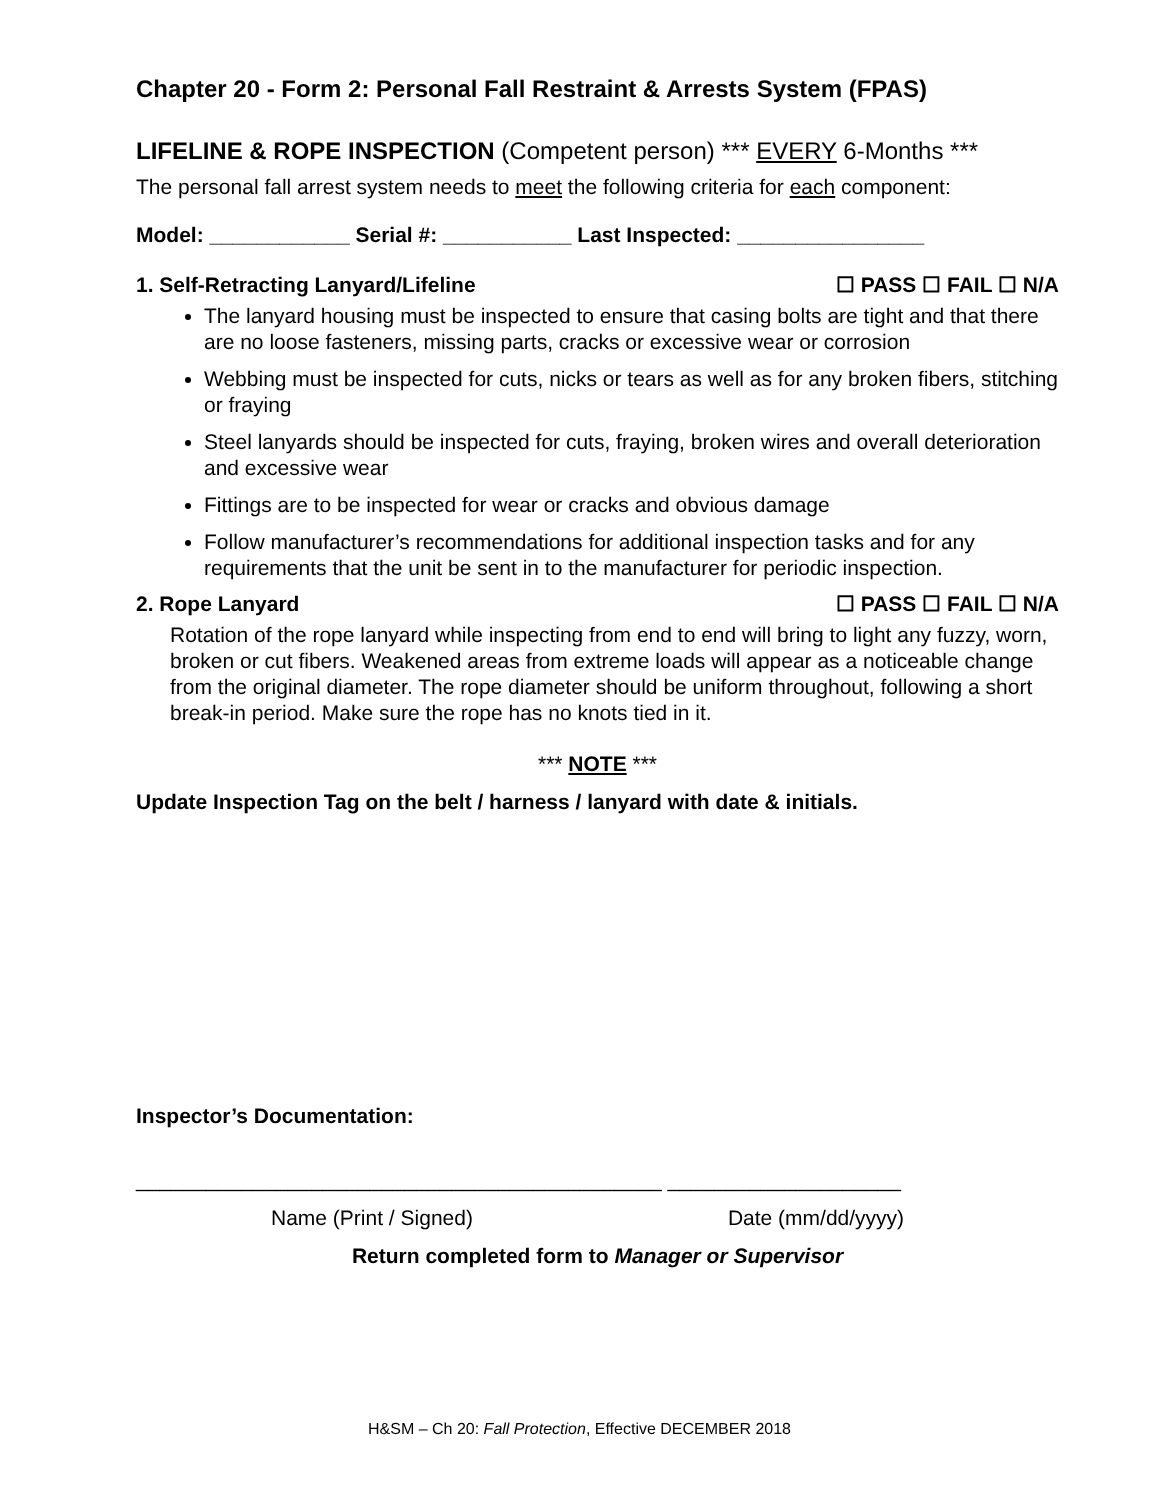Chapter 20 - Form 2: Personal Fall Restraint & Arrests System (FPAS)
LIFELINE & ROPE INSPECTION (Competent person) *** EVERY 6-Months ***
The personal fall arrest system needs to meet the following criteria for each component:
Model: ____________ Serial #: ___________ Last Inspected: ________________
1. Self-Retracting Lanyard/Lifeline ☐ PASS ☐ FAIL ☐ N/A
The lanyard housing must be inspected to ensure that casing bolts are tight and that there are no loose fasteners, missing parts, cracks or excessive wear or corrosion
Webbing must be inspected for cuts, nicks or tears as well as for any broken fibers, stitching or fraying
Steel lanyards should be inspected for cuts, fraying, broken wires and overall deterioration and excessive wear
Fittings are to be inspected for wear or cracks and obvious damage
Follow manufacturer’s recommendations for additional inspection tasks and for any requirements that the unit be sent in to the manufacturer for periodic inspection.
2. Rope Lanyard ☐ PASS ☐ FAIL ☐ N/A
Rotation of the rope lanyard while inspecting from end to end will bring to light any fuzzy, worn, broken or cut fibers. Weakened areas from extreme loads will appear as a noticeable change from the original diameter. The rope diameter should be uniform throughout, following a short break-in period. Make sure the rope has no knots tied in it.
*** NOTE ***
Update Inspection Tag on the belt / harness / lanyard with date & initials.
Inspector’s Documentation:
_____________________________________________ ____________________
Name (Print / Signed) Date (mm/dd/yyyy)
Return completed form to Manager or Supervisor
H&SM – Ch 20: Fall Protection, Effective DECEMBER 2018